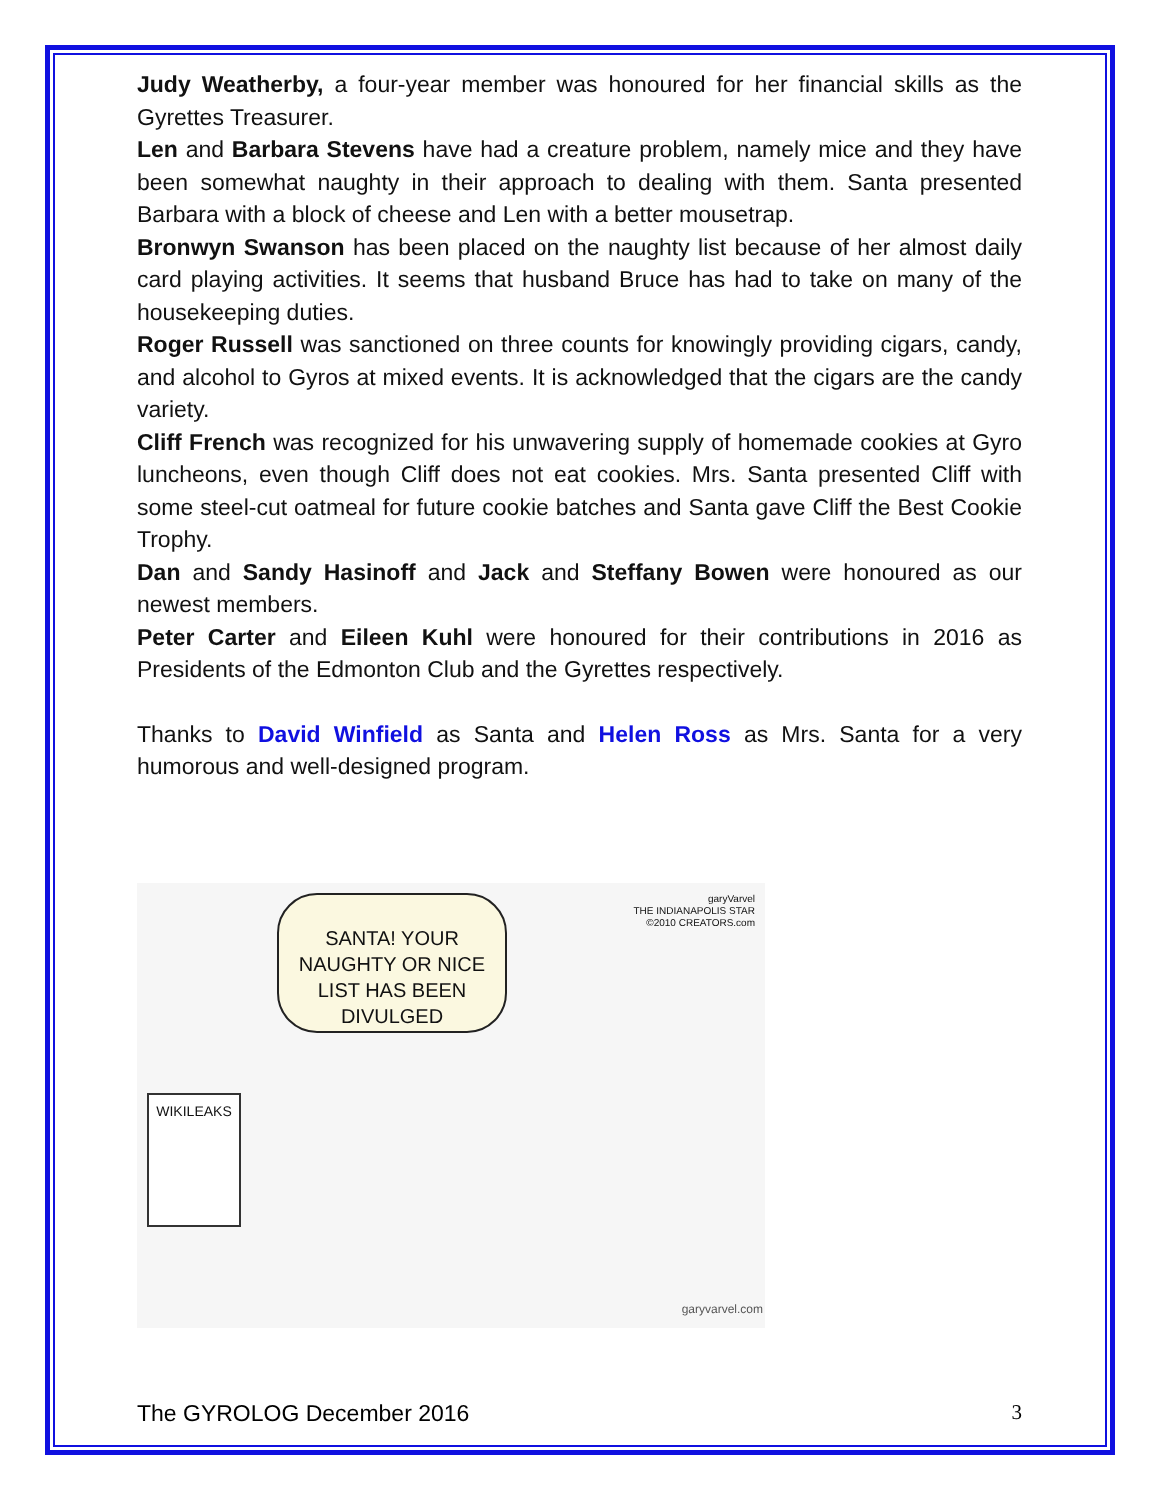Judy Weatherby, a four-year member was honoured for her financial skills as the Gyrettes Treasurer.
Len and Barbara Stevens have had a creature problem, namely mice and they have been somewhat naughty in their approach to dealing with them. Santa presented Barbara with a block of cheese and Len with a better mousetrap.
Bronwyn Swanson has been placed on the naughty list because of her almost daily card playing activities. It seems that husband Bruce has had to take on many of the housekeeping duties.
Roger Russell was sanctioned on three counts for knowingly providing cigars, candy, and alcohol to Gyros at mixed events. It is acknowledged that the cigars are the candy variety.
Cliff French was recognized for his unwavering supply of homemade cookies at Gyro luncheons, even though Cliff does not eat cookies. Mrs. Santa presented Cliff with some steel-cut oatmeal for future cookie batches and Santa gave Cliff the Best Cookie Trophy.
Dan and Sandy Hasinoff and Jack and Steffany Bowen were honoured as our newest members.
Peter Carter and Eileen Kuhl were honoured for their contributions in 2016 as Presidents of the Edmonton Club and the Gyrettes respectively.
Thanks to David Winfield as Santa and Helen Ross as Mrs. Santa for a very humorous and well-designed program.
SANTA! YOUR NAUGHTY OR NICE LIST HAS BEEN DIVULGED
WIKILEAKS
garyVarvel
THE INDIANAPOLIS STAR
©2010 CREATORS.com
garyvarvel.com
The GYROLOG December 2016 3